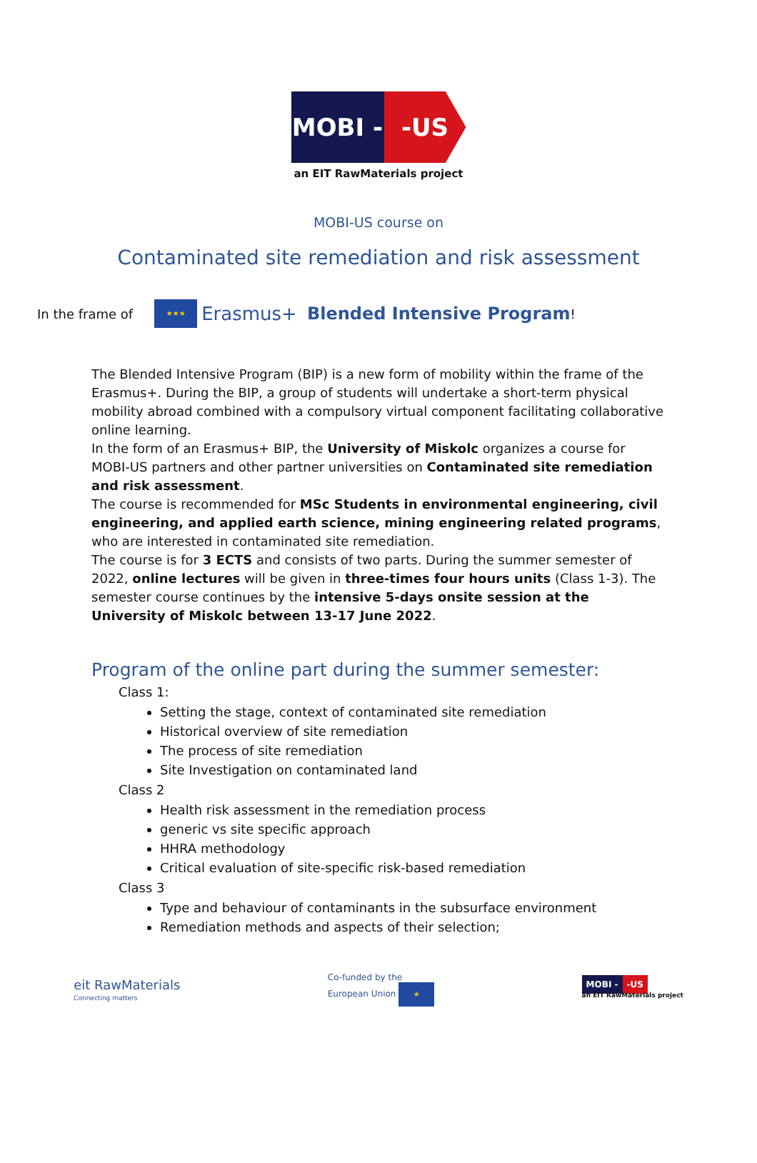MOBI - -US
an EIT RawMaterials project
MOBI-US course on
Contaminated site remediation and risk assessment
In the frame of ★★★ Erasmus+ Blended Intensive Program!
The Blended Intensive Program (BIP) is a new form of mobility within the frame of the Erasmus+. During the BIP, a group of students will undertake a short-term physical mobility abroad combined with a compulsory virtual component facilitating collaborative online learning.
In the form of an Erasmus+ BIP, the University of Miskolc organizes a course for MOBI-US partners and other partner universities on Contaminated site remediation and risk assessment.
The course is recommended for MSc Students in environmental engineering, civil engineering, and applied earth science, mining engineering related programs, who are interested in contaminated site remediation.
The course is for 3 ECTS and consists of two parts. During the summer semester of 2022, online lectures will be given in three-times four hours units (Class 1-3). The semester course continues by the intensive 5-days onsite session at the University of Miskolc between 13-17 June 2022.
Program of the online part during the summer semester:
Class 1:
Setting the stage, context of contaminated site remediation
Historical overview of site remediation
The process of site remediation
Site Investigation on contaminated land
Class 2
Health risk assessment in the remediation process
generic vs site specific approach
HHRA methodology
Critical evaluation of site-specific risk-based remediation
Class 3
Type and behaviour of contaminants in the subsurface environment
Remediation methods and aspects of their selection;
eit RawMaterials
Connecting matters
Co-funded by the
European Union ★
MOBI - -US
an EIT RawMaterials project